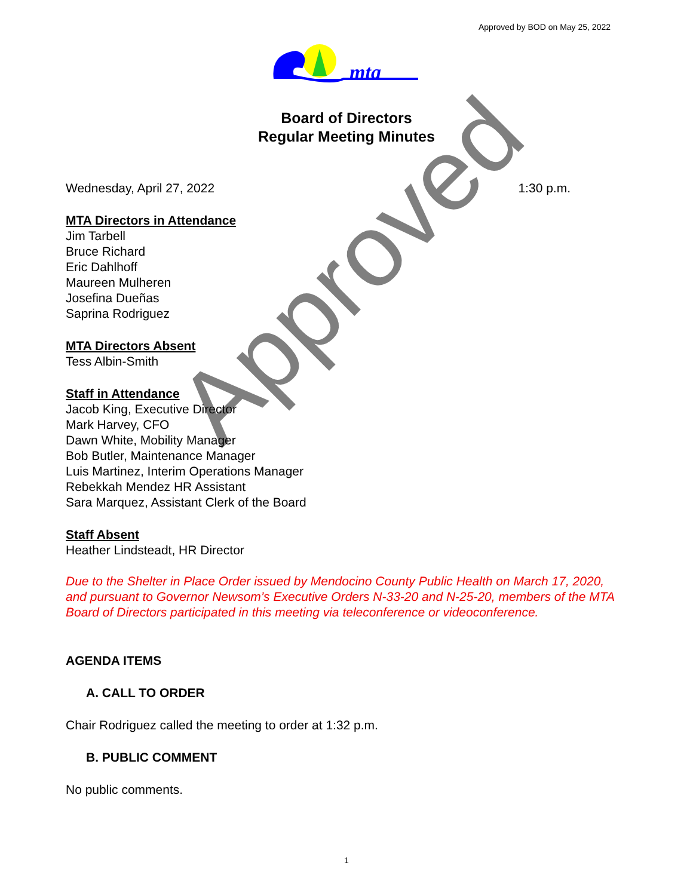Approved
Approved by BOD on May 25, 2022
mta
Board of Directors
Regular Meeting Minutes
Wednesday, April 27, 2022 1:30 p.m.
MTA Directors in Attendance
Jim Tarbell
Bruce Richard
Eric Dahlhoff
Maureen Mulheren
Josefina Dueñas
Saprina Rodriguez
MTA Directors Absent
Tess Albin-Smith
Staff in Attendance
Jacob King, Executive Director
Mark Harvey, CFO
Dawn White, Mobility Manager
Bob Butler, Maintenance Manager
Luis Martinez, Interim Operations Manager
Rebekkah Mendez HR Assistant
Sara Marquez, Assistant Clerk of the Board
Staff Absent
Heather Lindsteadt, HR Director
Due to the Shelter in Place Order issued by Mendocino County Public Health on March 17, 2020, and pursuant to Governor Newsom’s Executive Orders N-33-20 and N-25-20, members of the MTA Board of Directors participated in this meeting via teleconference or videoconference.
AGENDA ITEMS
A. CALL TO ORDER
Chair Rodriguez called the meeting to order at 1:32 p.m.
B. PUBLIC COMMENT
No public comments.
1